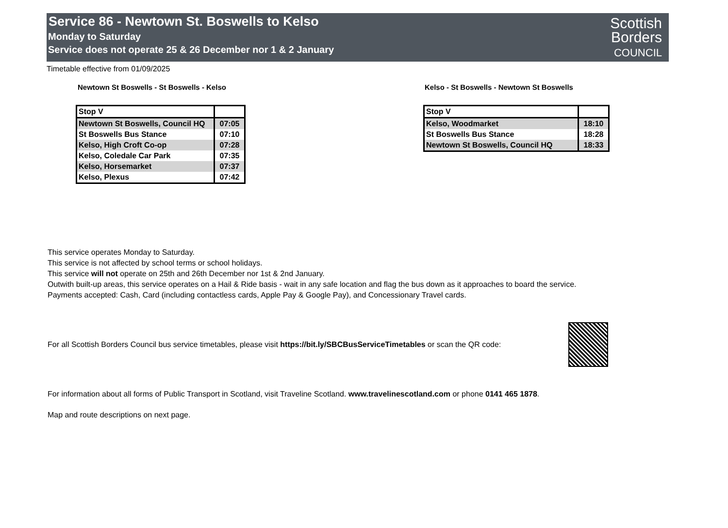Service 86 - Newtown St. Boswells to Kelso
Monday to Saturday
Service does not operate 25 & 26 December nor 1 & 2 January
Scottish
Borders
COUNCIL
Timetable effective from 01/09/2025
Newtown St Boswells - St Boswells - Kelso
| Stop V | |
| Newtown St Boswells, Council HQ | 07:05 |
| St Boswells Bus Stance | 07:10 |
| Kelso, High Croft Co-op | 07:28 |
| Kelso, Coledale Car Park | 07:35 |
| Kelso, Horsemarket | 07:37 |
| Kelso, Plexus | 07:42 |
Kelso - St Boswells - Newtown St Boswells
| Stop V | |
| Kelso, Woodmarket | 18:10 |
| St Boswells Bus Stance | 18:28 |
| Newtown St Boswells, Council HQ | 18:33 |
This service operates Monday to Saturday.
This service is not affected by school terms or school holidays.
This service will not operate on 25th and 26th December nor 1st & 2nd January.
Outwith built-up areas, this service operates on a Hail & Ride basis - wait in any safe location and flag the bus down as it approaches to board the service.
Payments accepted: Cash, Card (including contactless cards, Apple Pay & Google Pay), and Concessionary Travel cards.
For all Scottish Borders Council bus service timetables, please visit https://bit.ly/SBCBusServiceTimetables or scan the QR code:
For information about all forms of Public Transport in Scotland, visit Traveline Scotland. www.travelinescotland.com or phone 0141 465 1878.
Map and route descriptions on next page.